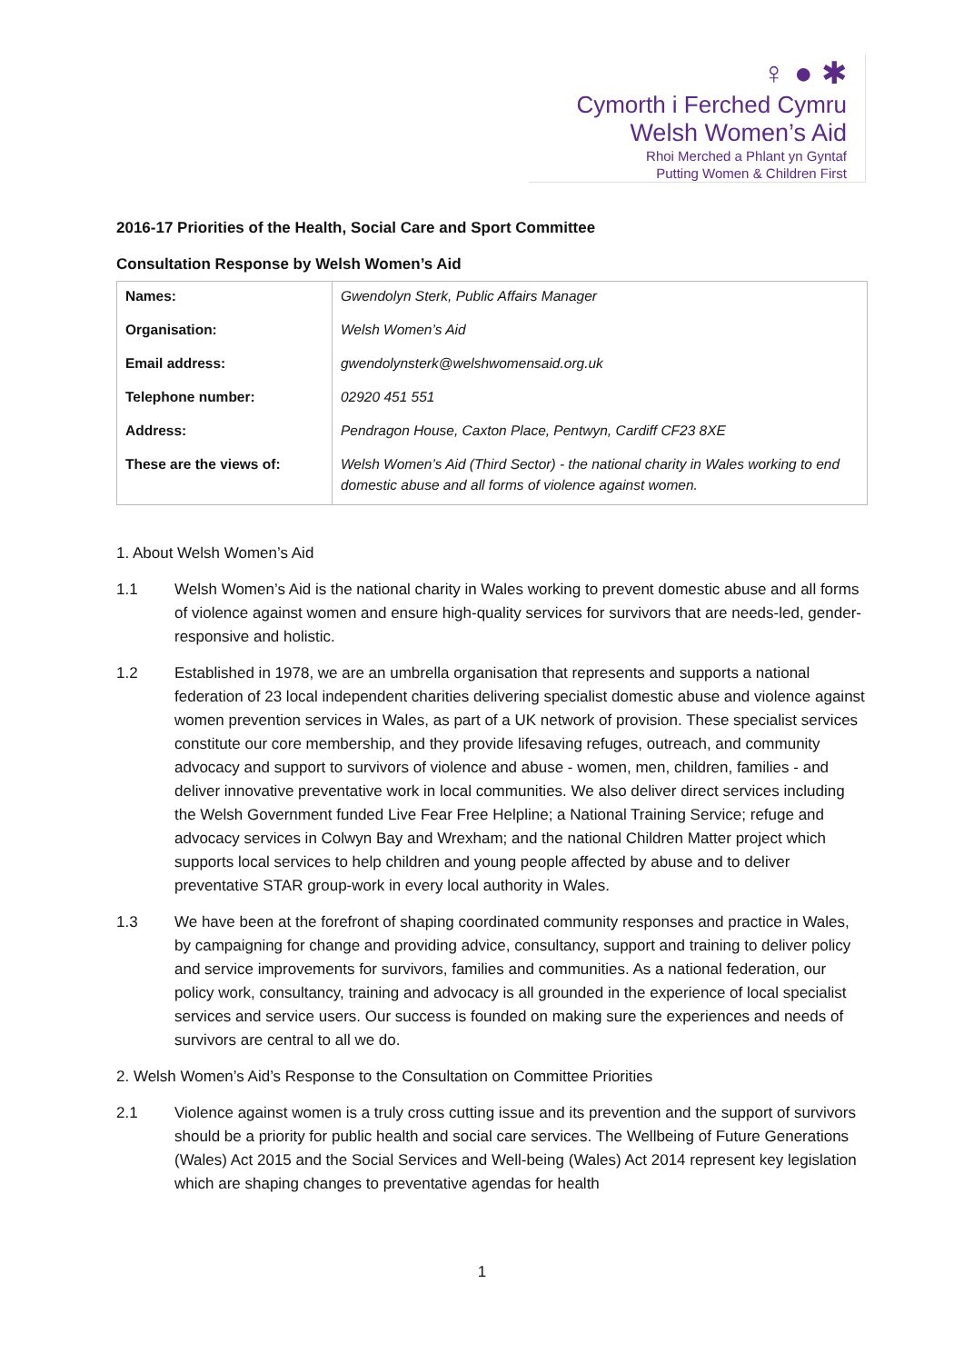♀ ● ✱
Cymorth i Ferched Cymru
Welsh Women’s Aid
Rhoi Merched a Phlant yn Gyntaf
Putting Women & Children First
2016-17 Priorities of the Health, Social Care and Sport Committee
Consultation Response by Welsh Women’s Aid
| Names: | Gwendolyn Sterk, Public Affairs Manager |
| Organisation: | Welsh Women’s Aid |
| Email address: | gwendolynsterk@welshwomensaid.org.uk |
| Telephone number: | 02920 451 551 |
| Address: | Pendragon House, Caxton Place, Pentwyn, Cardiff CF23 8XE |
| These are the views of: | Welsh Women’s Aid (Third Sector) - the national charity in Wales working to end domestic abuse and all forms of violence against women. |
1. About Welsh Women’s Aid
1.1 Welsh Women’s Aid is the national charity in Wales working to prevent domestic abuse and all forms of violence against women and ensure high-quality services for survivors that are needs-led, gender-responsive and holistic.
1.2 Established in 1978, we are an umbrella organisation that represents and supports a national federation of 23 local independent charities delivering specialist domestic abuse and violence against women prevention services in Wales, as part of a UK network of provision. These specialist services constitute our core membership, and they provide lifesaving refuges, outreach, and community advocacy and support to survivors of violence and abuse - women, men, children, families - and deliver innovative preventative work in local communities. We also deliver direct services including the Welsh Government funded Live Fear Free Helpline; a National Training Service; refuge and advocacy services in Colwyn Bay and Wrexham; and the national Children Matter project which supports local services to help children and young people affected by abuse and to deliver preventative STAR group-work in every local authority in Wales.
1.3 We have been at the forefront of shaping coordinated community responses and practice in Wales, by campaigning for change and providing advice, consultancy, support and training to deliver policy and service improvements for survivors, families and communities. As a national federation, our policy work, consultancy, training and advocacy is all grounded in the experience of local specialist services and service users. Our success is founded on making sure the experiences and needs of survivors are central to all we do.
2. Welsh Women’s Aid’s Response to the Consultation on Committee Priorities
2.1 Violence against women is a truly cross cutting issue and its prevention and the support of survivors should be a priority for public health and social care services. The Wellbeing of Future Generations (Wales) Act 2015 and the Social Services and Well-being (Wales) Act 2014 represent key legislation which are shaping changes to preventative agendas for health
1